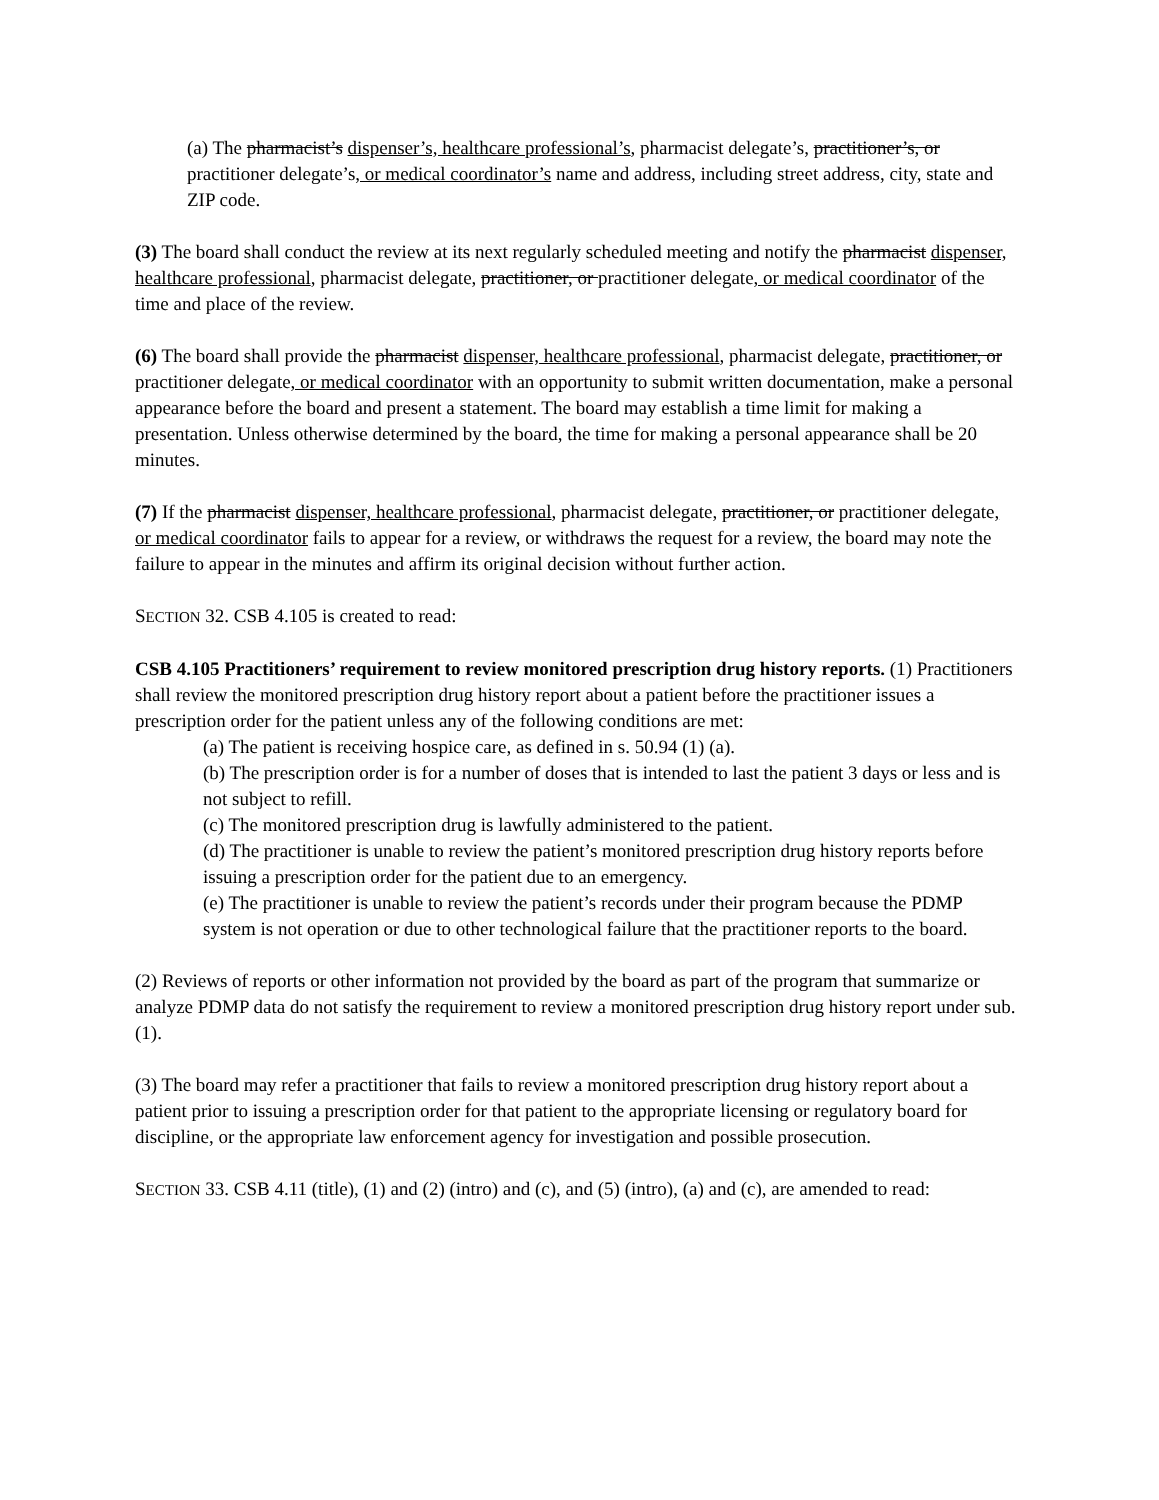(a) The pharmacist’s dispenser’s, healthcare professional’s, pharmacist delegate’s, practitioner’s, or practitioner delegate’s, or medical coordinator’s name and address, including street address, city, state and ZIP code.
(3) The board shall conduct the review at its next regularly scheduled meeting and notify the pharmacist dispenser, healthcare professional, pharmacist delegate, practitioner, or practitioner delegate, or medical coordinator of the time and place of the review.
(6) The board shall provide the pharmacist dispenser, healthcare professional, pharmacist delegate, practitioner, or practitioner delegate, or medical coordinator with an opportunity to submit written documentation, make a personal appearance before the board and present a statement. The board may establish a time limit for making a presentation. Unless otherwise determined by the board, the time for making a personal appearance shall be 20 minutes.
(7) If the pharmacist dispenser, healthcare professional, pharmacist delegate, practitioner, or practitioner delegate, or medical coordinator fails to appear for a review, or withdraws the request for a review, the board may note the failure to appear in the minutes and affirm its original decision without further action.
SECTION 32. CSB 4.105 is created to read:
CSB 4.105 Practitioners’ requirement to review monitored prescription drug history reports. (1) Practitioners shall review the monitored prescription drug history report about a patient before the practitioner issues a prescription order for the patient unless any of the following conditions are met:
(a) The patient is receiving hospice care, as defined in s. 50.94 (1) (a).
(b) The prescription order is for a number of doses that is intended to last the patient 3 days or less and is not subject to refill.
(c) The monitored prescription drug is lawfully administered to the patient.
(d) The practitioner is unable to review the patient’s monitored prescription drug history reports before issuing a prescription order for the patient due to an emergency.
(e) The practitioner is unable to review the patient’s records under their program because the PDMP system is not operation or due to other technological failure that the practitioner reports to the board.
(2) Reviews of reports or other information not provided by the board as part of the program that summarize or analyze PDMP data do not satisfy the requirement to review a monitored prescription drug history report under sub. (1).
(3) The board may refer a practitioner that fails to review a monitored prescription drug history report about a patient prior to issuing a prescription order for that patient to the appropriate licensing or regulatory board for discipline, or the appropriate law enforcement agency for investigation and possible prosecution.
SECTION 33. CSB 4.11 (title), (1) and (2) (intro) and (c), and (5) (intro), (a) and (c), are amended to read: